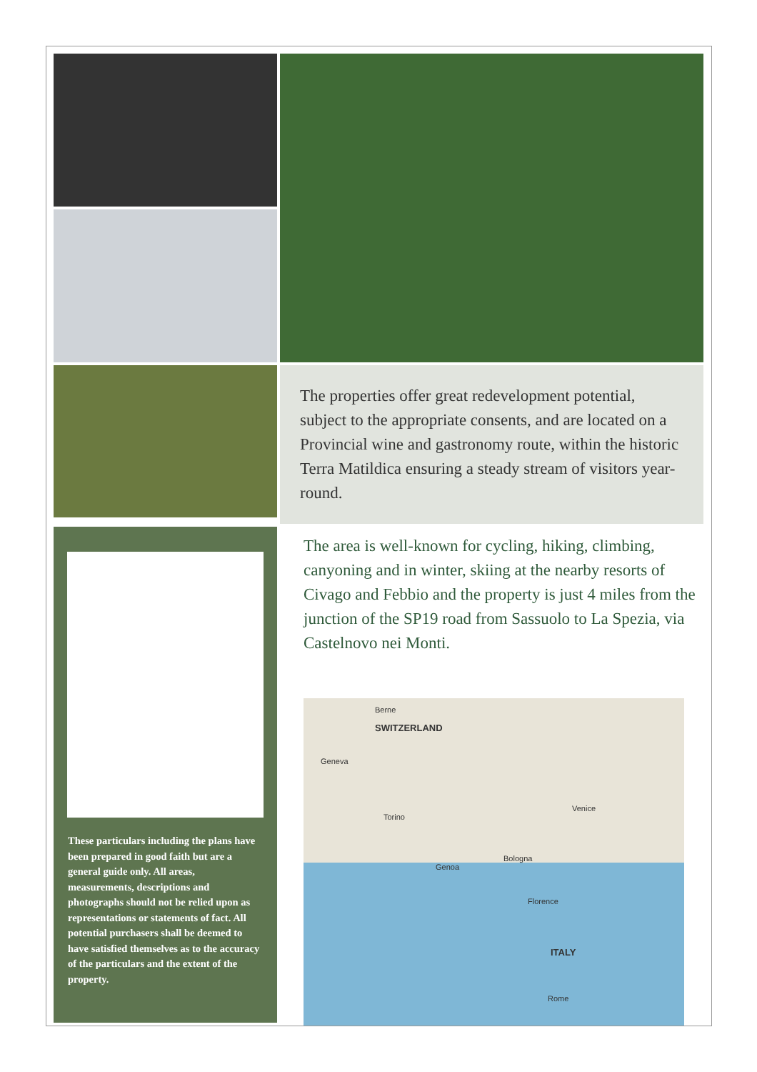The properties offer great redevelopment potential, subject to the appropriate consents, and are located on a Provincial wine and gastronomy route, within the historic Terra Matildica ensuring a steady stream of visitors year-round.
These particulars including the plans have been prepared in good faith but are a general guide only. All areas, measurements, descriptions and photographs should not be relied upon as representations or statements of fact. All potential purchasers shall be deemed to have satisfied themselves as to the accuracy of the particulars and the extent of the property.
The area is well-known for cycling, hiking, climbing, canyoning and in winter, skiing at the nearby resorts of Civago and Febbio and the property is just 4 miles from the junction of the SP19 road from Sassuolo to La Spezia, via Castelnovo nei Monti.
Berne
SWITZERLAND
Geneva
Torino
Genoa
Bologna
Venice
Florence
ITALY
Rome